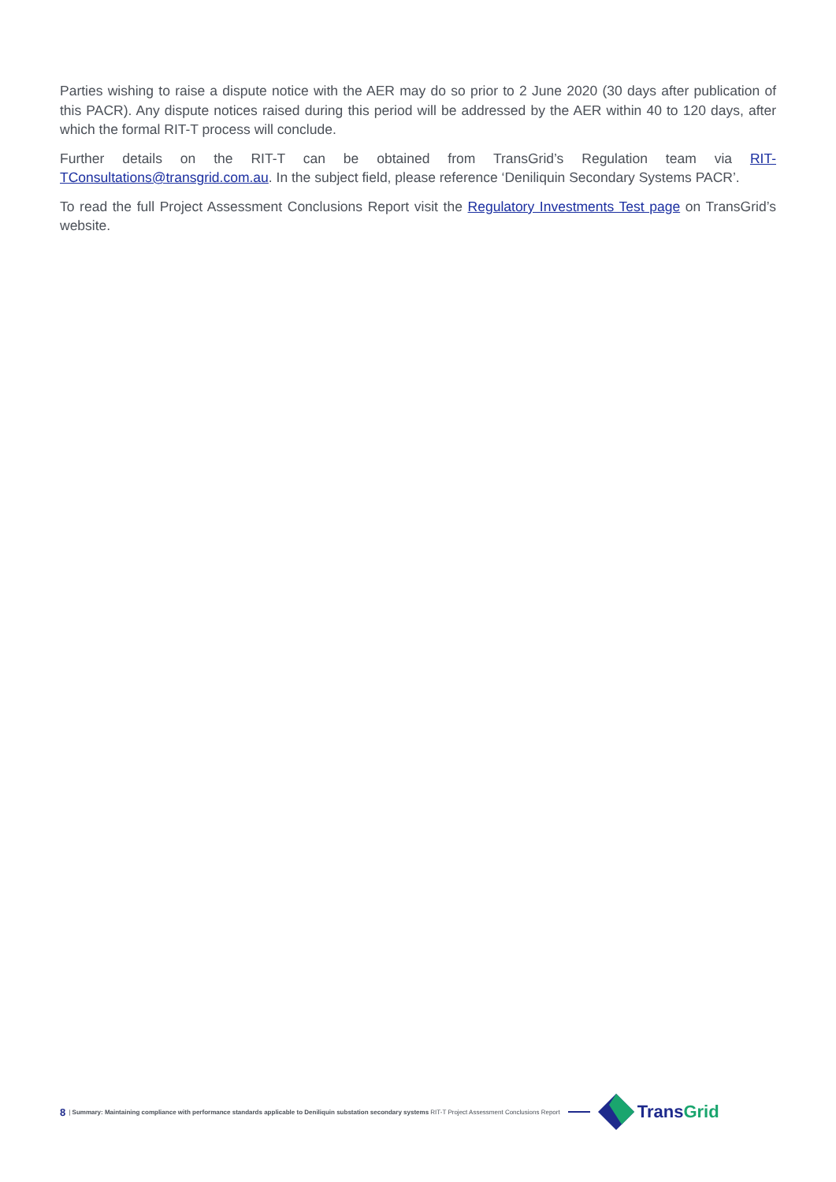Parties wishing to raise a dispute notice with the AER may do so prior to 2 June 2020 (30 days after publication of this PACR). Any dispute notices raised during this period will be addressed by the AER within 40 to 120 days, after which the formal RIT-T process will conclude.
Further details on the RIT-T can be obtained from TransGrid’s Regulation team via RIT-TConsultations@transgrid.com.au. In the subject field, please reference ‘Deniliquin Secondary Systems PACR’.
To read the full Project Assessment Conclusions Report visit the Regulatory Investments Test page on TransGrid’s website.
8 | Summary: Maintaining compliance with performance standards applicable to Deniliquin substation secondary systems RIT-T Project Assessment Conclusions Report
TransGrid